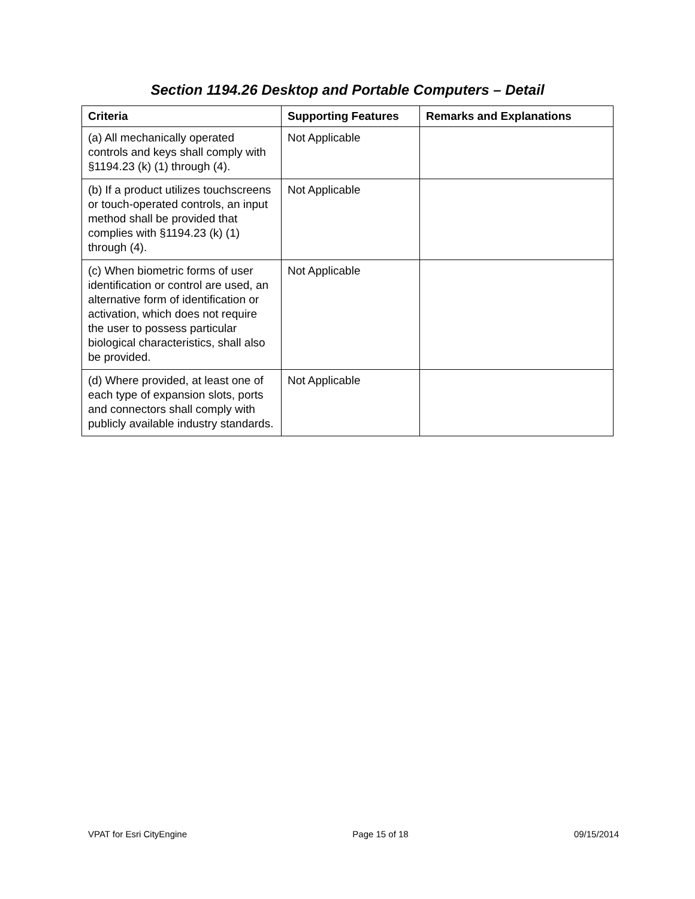Section 1194.26 Desktop and Portable Computers – Detail
| Criteria | Supporting Features | Remarks and Explanations |
| --- | --- | --- |
| (a) All mechanically operated controls and keys shall comply with §1194.23 (k) (1) through (4). | Not Applicable | |
| (b) If a product utilizes touchscreens or touch-operated controls, an input method shall be provided that complies with §1194.23 (k) (1) through (4). | Not Applicable | |
| (c) When biometric forms of user identification or control are used, an alternative form of identification or activation, which does not require the user to possess particular biological characteristics, shall also be provided. | Not Applicable | |
| (d) Where provided, at least one of each type of expansion slots, ports and connectors shall comply with publicly available industry standards. | Not Applicable | |
VPAT for Esri CityEngine Page 15 of 18 09/15/2014